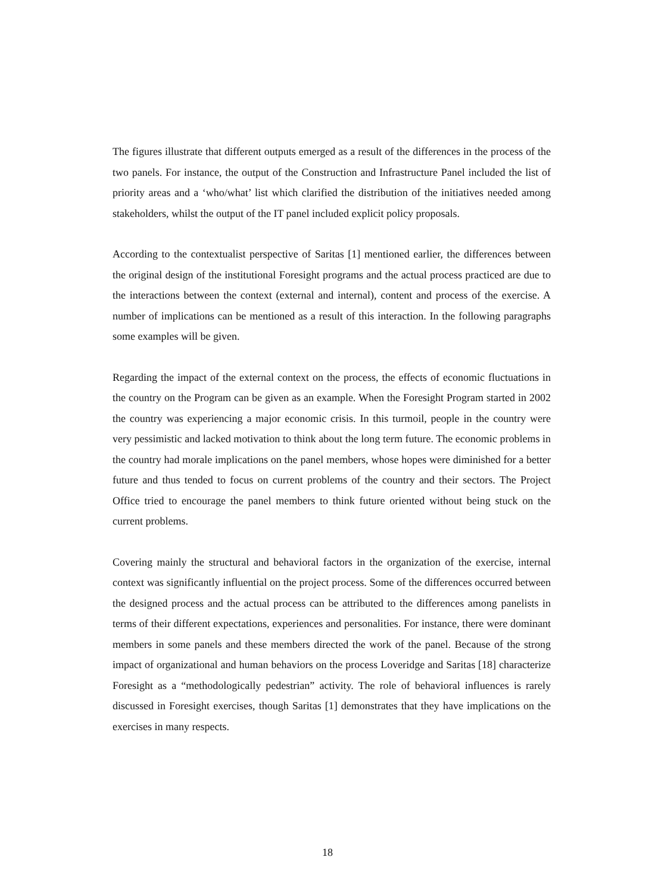The figures illustrate that different outputs emerged as a result of the differences in the process of the two panels. For instance, the output of the Construction and Infrastructure Panel included the list of priority areas and a ‘who/what’ list which clarified the distribution of the initiatives needed among stakeholders, whilst the output of the IT panel included explicit policy proposals.
According to the contextualist perspective of Saritas [1] mentioned earlier, the differences between the original design of the institutional Foresight programs and the actual process practiced are due to the interactions between the context (external and internal), content and process of the exercise. A number of implications can be mentioned as a result of this interaction. In the following paragraphs some examples will be given.
Regarding the impact of the external context on the process, the effects of economic fluctuations in the country on the Program can be given as an example. When the Foresight Program started in 2002 the country was experiencing a major economic crisis. In this turmoil, people in the country were very pessimistic and lacked motivation to think about the long term future. The economic problems in the country had morale implications on the panel members, whose hopes were diminished for a better future and thus tended to focus on current problems of the country and their sectors. The Project Office tried to encourage the panel members to think future oriented without being stuck on the current problems.
Covering mainly the structural and behavioral factors in the organization of the exercise, internal context was significantly influential on the project process. Some of the differences occurred between the designed process and the actual process can be attributed to the differences among panelists in terms of their different expectations, experiences and personalities. For instance, there were dominant members in some panels and these members directed the work of the panel. Because of the strong impact of organizational and human behaviors on the process Loveridge and Saritas [18] characterize Foresight as a “methodologically pedestrian” activity. The role of behavioral influences is rarely discussed in Foresight exercises, though Saritas [1] demonstrates that they have implications on the exercises in many respects.
18